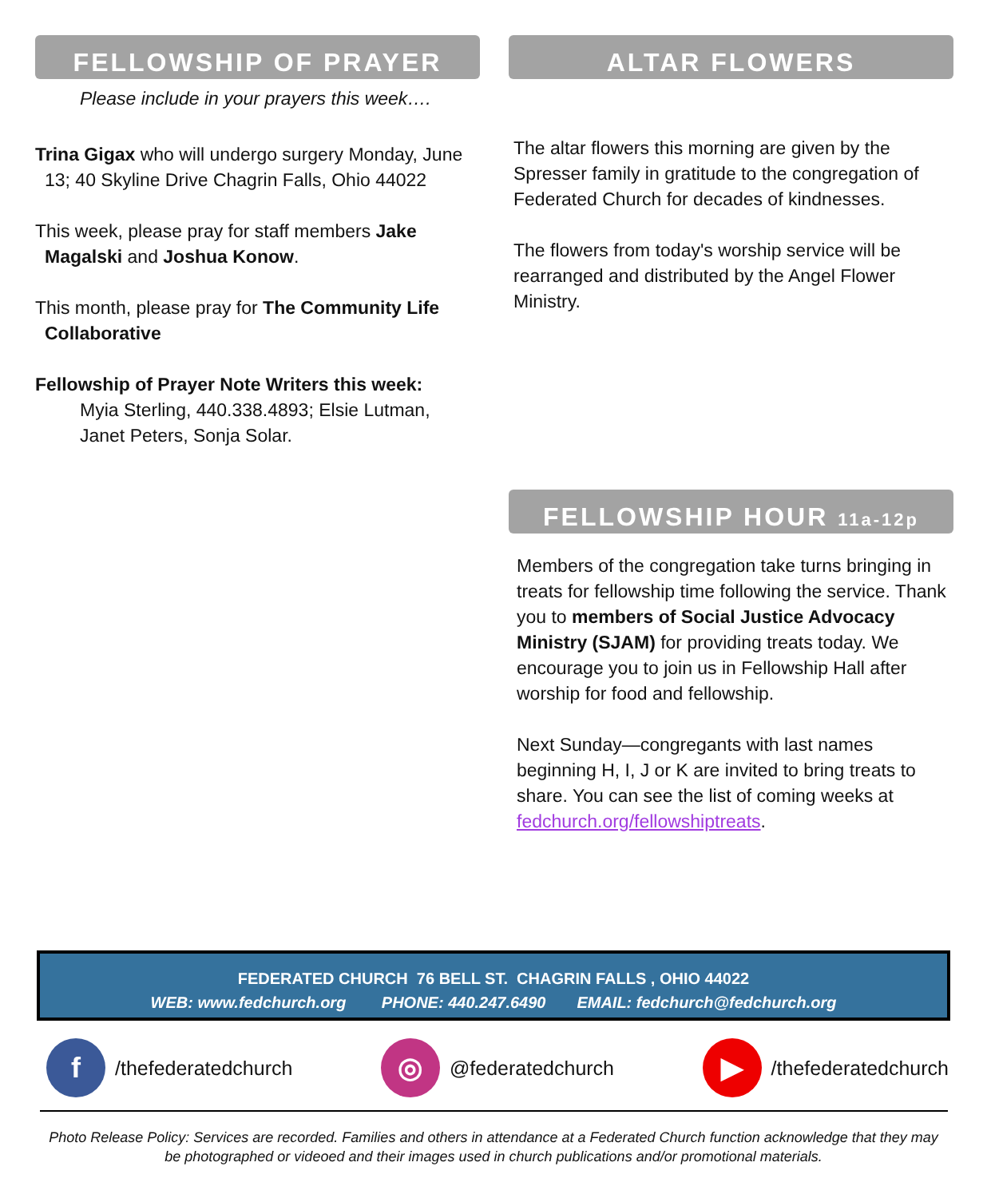FELLOWSHIP OF PRAYER
Please include in your prayers this week….
Trina Gigax who will undergo surgery Monday, June 13; 40 Skyline Drive Chagrin Falls, Ohio 44022
This week, please pray for staff members Jake Magalski and Joshua Konow.
This month, please pray for The Community Life Collaborative
Fellowship of Prayer Note Writers this week:
Myia Sterling, 440.338.4893; Elsie Lutman, Janet Peters, Sonja Solar.
ALTAR FLOWERS
The altar flowers this morning are given by the Spresser family in gratitude to the congregation of Federated Church for decades of kindnesses.
The flowers from today's worship service will be rearranged and distributed by the Angel Flower Ministry.
FELLOWSHIP HOUR 11a-12p
Members of the congregation take turns bringing in treats for fellowship time following the service. Thank you to members of Social Justice Advocacy Ministry (SJAM) for providing treats today. We encourage you to join us in Fellowship Hall after worship for food and fellowship.
Next Sunday—congregants with last names beginning H, I, J or K are invited to bring treats to share. You can see the list of coming weeks at fedchurch.org/fellowshiptreats.
FEDERATED CHURCH 76 BELL ST. CHAGRIN FALLS , OHIO 44022
WEB: www.fedchurch.org PHONE: 440.247.6490 EMAIL: fedchurch@fedchurch.org
f /thefederatedchurch ◎ @federatedchurch ▶ /thefederatedchurch
Photo Release Policy: Services are recorded. Families and others in attendance at a Federated Church function acknowledge that they may be photographed or videoed and their images used in church publications and/or promotional materials.